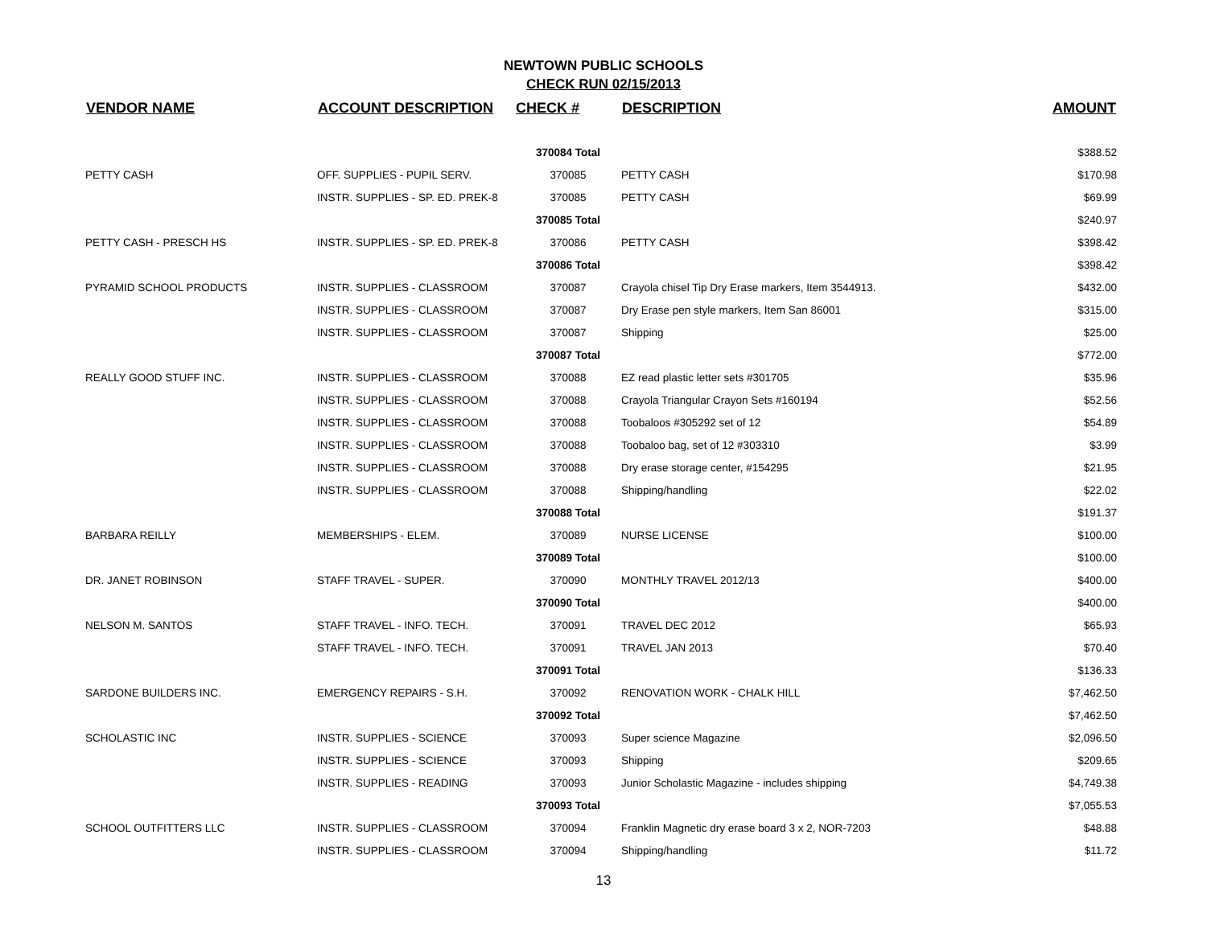NEWTOWN PUBLIC SCHOOLS
CHECK RUN 02/15/2013
| VENDOR NAME | ACCOUNT DESCRIPTION | CHECK # | DESCRIPTION | AMOUNT |
| --- | --- | --- | --- | --- |
| | | 370084 Total | | $388.52 |
| PETTY CASH | OFF. SUPPLIES - PUPIL SERV. | 370085 | PETTY CASH | $170.98 |
| | INSTR. SUPPLIES - SP. ED. PREK-8 | 370085 | PETTY CASH | $69.99 |
| | | 370085 Total | | $240.97 |
| PETTY CASH - PRESCH HS | INSTR. SUPPLIES - SP. ED. PREK-8 | 370086 | PETTY CASH | $398.42 |
| | | 370086 Total | | $398.42 |
| PYRAMID SCHOOL PRODUCTS | INSTR. SUPPLIES - CLASSROOM | 370087 | Crayola chisel Tip Dry Erase markers, Item 3544913. | $432.00 |
| | INSTR. SUPPLIES - CLASSROOM | 370087 | Dry Erase pen style markers, Item San 86001 | $315.00 |
| | INSTR. SUPPLIES - CLASSROOM | 370087 | Shipping | $25.00 |
| | | 370087 Total | | $772.00 |
| REALLY GOOD STUFF INC. | INSTR. SUPPLIES - CLASSROOM | 370088 | EZ read plastic letter sets #301705 | $35.96 |
| | INSTR. SUPPLIES - CLASSROOM | 370088 | Crayola Triangular Crayon Sets #160194 | $52.56 |
| | INSTR. SUPPLIES - CLASSROOM | 370088 | Toobaloos #305292 set of 12 | $54.89 |
| | INSTR. SUPPLIES - CLASSROOM | 370088 | Toobaloo bag, set of 12 #303310 | $3.99 |
| | INSTR. SUPPLIES - CLASSROOM | 370088 | Dry erase storage center, #154295 | $21.95 |
| | INSTR. SUPPLIES - CLASSROOM | 370088 | Shipping/handling | $22.02 |
| | | 370088 Total | | $191.37 |
| BARBARA REILLY | MEMBERSHIPS - ELEM. | 370089 | NURSE LICENSE | $100.00 |
| | | 370089 Total | | $100.00 |
| DR. JANET ROBINSON | STAFF TRAVEL - SUPER. | 370090 | MONTHLY TRAVEL 2012/13 | $400.00 |
| | | 370090 Total | | $400.00 |
| NELSON M. SANTOS | STAFF TRAVEL - INFO. TECH. | 370091 | TRAVEL DEC 2012 | $65.93 |
| | STAFF TRAVEL - INFO. TECH. | 370091 | TRAVEL JAN 2013 | $70.40 |
| | | 370091 Total | | $136.33 |
| SARDONE BUILDERS INC. | EMERGENCY REPAIRS - S.H. | 370092 | RENOVATION WORK - CHALK HILL | $7,462.50 |
| | | 370092 Total | | $7,462.50 |
| SCHOLASTIC INC | INSTR. SUPPLIES - SCIENCE | 370093 | Super science Magazine | $2,096.50 |
| | INSTR. SUPPLIES - SCIENCE | 370093 | Shipping | $209.65 |
| | INSTR. SUPPLIES - READING | 370093 | Junior Scholastic Magazine - includes shipping | $4,749.38 |
| | | 370093 Total | | $7,055.53 |
| SCHOOL OUTFITTERS LLC | INSTR. SUPPLIES - CLASSROOM | 370094 | Franklin Magnetic dry erase board 3 x 2, NOR-7203 | $48.88 |
| | INSTR. SUPPLIES - CLASSROOM | 370094 | Shipping/handling | $11.72 |
13